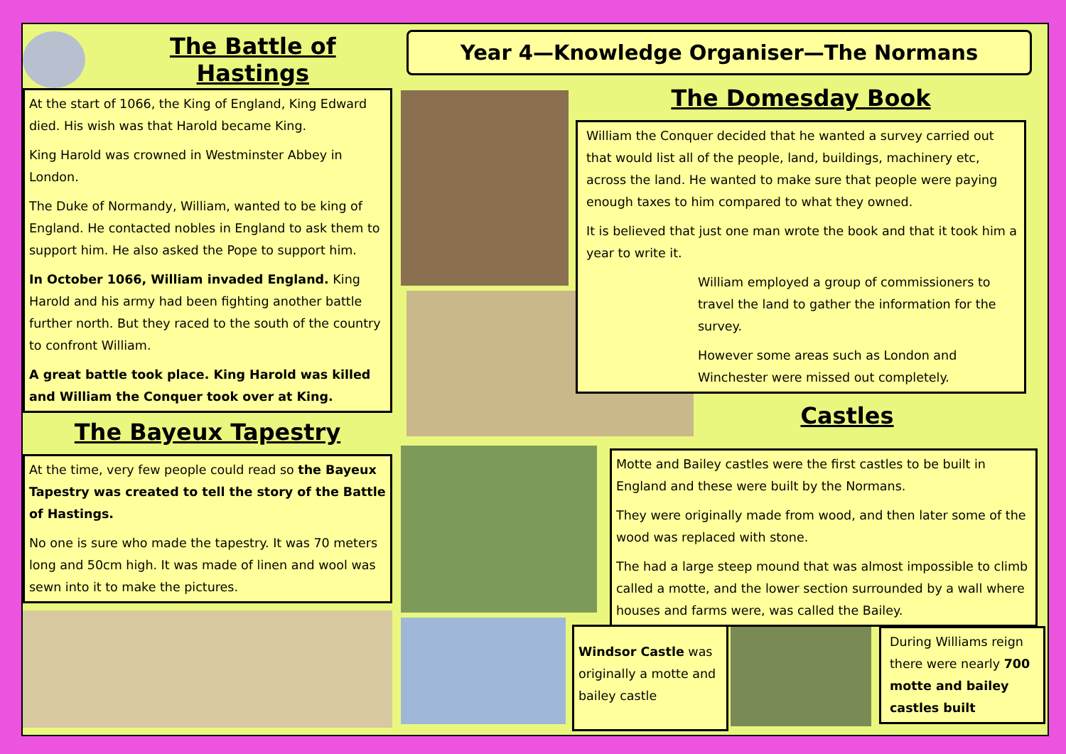The Battle of Hastings
At the start of 1066, the King of England, King Edward died. His wish was that Harold became King.
King Harold was crowned in Westminster Abbey in London.
The Duke of Normandy, William, wanted to be king of England. He contacted nobles in England to ask them to support him. He also asked the Pope to support him.
In October 1066, William invaded England. King Harold and his army had been fighting another battle further north. But they raced to the south of the country to confront William.
A great battle took place. King Harold was killed and William the Conquer took over at King.
The Bayeux Tapestry
At the time, very few people could read so the Bayeux Tapestry was created to tell the story of the Battle of Hastings.
No one is sure who made the tapestry. It was 70 meters long and 50cm high. It was made of linen and wool was sewn into it to make the pictures.
Year 4—Knowledge Organiser—The Normans
The Domesday Book
William the Conquer decided that he wanted a survey carried out that would list all of the people, land, buildings, machinery etc, across the land. He wanted to make sure that people were paying enough taxes to him compared to what they owned.
It is believed that just one man wrote the book and that it took him a year to write it.
William employed a group of commissioners to travel the land to gather the information for the survey.
However some areas such as London and Winchester were missed out completely.
Castles
Motte and Bailey castles were the first castles to be built in England and these were built by the Normans.
They were originally made from wood, and then later some of the wood was replaced with stone.
The had a large steep mound that was almost impossible to climb called a motte, and the lower section surrounded by a wall where houses and farms were, was called the Bailey.
Windsor Castle was originally a motte and bailey castle
During Williams reign there were nearly 700 motte and bailey castles built